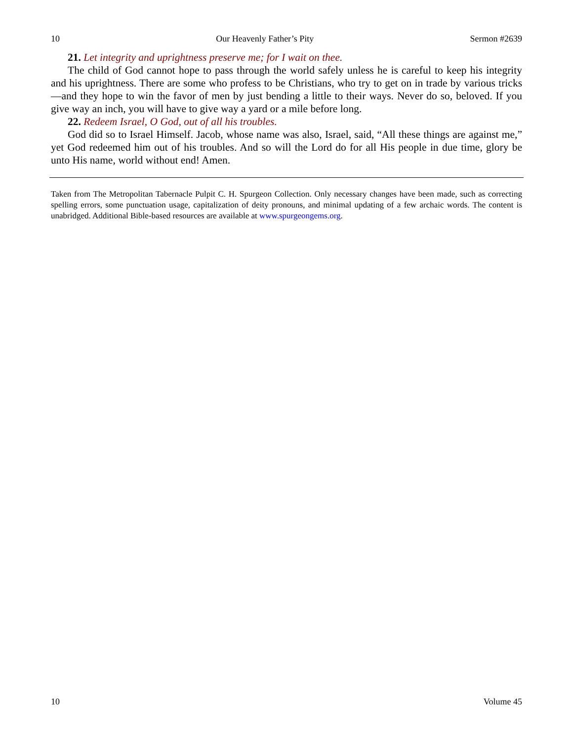10 Our Heavenly Father’s Pity Sermon #2639
21. Let integrity and uprightness preserve me; for I wait on thee.
The child of God cannot hope to pass through the world safely unless he is careful to keep his integrity and his uprightness. There are some who profess to be Christians, who try to get on in trade by various tricks—and they hope to win the favor of men by just bending a little to their ways. Never do so, beloved. If you give way an inch, you will have to give way a yard or a mile before long.
22. Redeem Israel, O God, out of all his troubles.
God did so to Israel Himself. Jacob, whose name was also, Israel, said, “All these things are against me,” yet God redeemed him out of his troubles. And so will the Lord do for all His people in due time, glory be unto His name, world without end! Amen.
Taken from The Metropolitan Tabernacle Pulpit C. H. Spurgeon Collection. Only necessary changes have been made, such as correcting spelling errors, some punctuation usage, capitalization of deity pronouns, and minimal updating of a few archaic words. The content is unabridged. Additional Bible-based resources are available at www.spurgeongems.org.
10 Volume 45